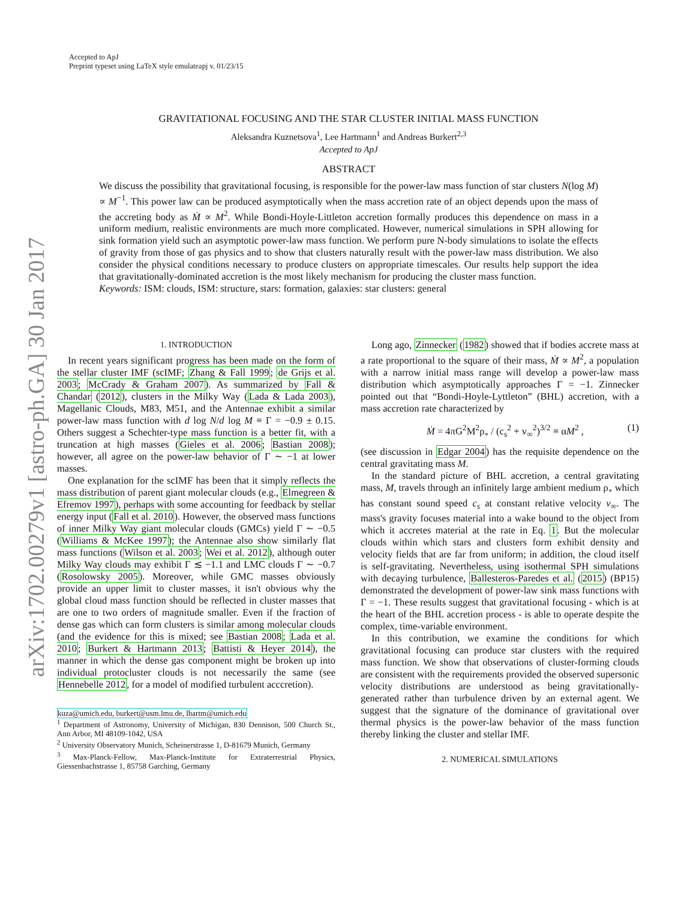arXiv:1702.00279v1 [astro-ph.GA] 30 Jan 2017
Accepted to ApJ
Preprint typeset using LaTeX style emulateapj v. 01/23/15
GRAVITATIONAL FOCUSING AND THE STAR CLUSTER INITIAL MASS FUNCTION
Aleksandra Kuznetsova<sup>1</sup>, Lee Hartmann<sup>1</sup> and Andreas Burkert<sup>2,3</sup>
Accepted to ApJ
ABSTRACT
We discuss the possibility that gravitational focusing, is responsible for the power-law mass function of star clusters N(log M) ∝ M<sup>−1</sup>. This power law can be produced asymptotically when the mass accretion rate of an object depends upon the mass of the accreting body as Ṁ ∝ M<sup>2</sup>. While Bondi-Hoyle-Littleton accretion formally produces this dependence on mass in a uniform medium, realistic environments are much more complicated. However, numerical simulations in SPH allowing for sink formation yield such an asymptotic power-law mass function. We perform pure N-body simulations to isolate the effects of gravity from those of gas physics and to show that clusters naturally result with the power-law mass distribution. We also consider the physical conditions necessary to produce clusters on appropriate timescales. Our results help support the idea that gravitationally-dominated accretion is the most likely mechanism for producing the cluster mass function.
Keywords: ISM: clouds, ISM: structure, stars: formation, galaxies: star clusters: general
1. INTRODUCTION
In recent years significant progress has been made on the form of the stellar cluster IMF (scIMF; Zhang & Fall 1999; de Grijs et al. 2003; McCrady & Graham 2007). As summarized by Fall & Chandar (2012), clusters in the Milky Way (Lada & Lada 2003), Magellanic Clouds, M83, M51, and the Antennae exhibit a similar power-law mass function with d log N/d log M ≡ Γ = −0.9 ± 0.15. Others suggest a Schechter-type mass function is a better fit, with a truncation at high masses (Gieles et al. 2006; Bastian 2008); however, all agree on the power-law behavior of Γ ∼ −1 at lower masses.
One explanation for the scIMF has been that it simply reflects the mass distribution of parent giant molecular clouds (e.g., Elmegreen & Efremov 1997), perhaps with some accounting for feedback by stellar energy input (Fall et al. 2010). However, the observed mass functions of inner Milky Way giant molecular clouds (GMCs) yield Γ ∼ −0.5 (Williams & McKee 1997); the Antennae also show similarly flat mass functions (Wilson et al. 2003; Wei et al. 2012), although outer Milky Way clouds may exhibit Γ ≲ −1.1 and LMC clouds Γ ∼ −0.7 (Rosolowsky 2005). Moreover, while GMC masses obviously provide an upper limit to cluster masses, it isn't obvious why the global cloud mass function should be reflected in cluster masses that are one to two orders of magnitude smaller. Even if the fraction of dense gas which can form clusters is similar among molecular clouds (and the evidence for this is mixed; see Bastian 2008; Lada et al. 2010; Burkert & Hartmann 2013; Battisti & Heyer 2014), the manner in which the dense gas component might be broken up into individual protocluster clouds is not necessarily the same (see Hennebelle 2012, for a model of modified turbulent acccretion).
kuza@umich.edu, burkert@usm.lmu.de, lhartm@umich.edu
<sup>1</sup> Department of Astronomy, University of Michigan, 830 Dennison, 500 Church St., Ann Arbor, MI 48109-1042, USA
<sup>2</sup> University Observatory Munich, Scheinerstrasse 1, D-81679 Munich, Germany
<sup>3</sup> Max-Planck-Fellow, Max-Planck-Institute for Extraterrestrial Physics, Giessenbachstrasse 1, 85758 Garching, Germany
Long ago, Zinnecker (1982) showed that if bodies accrete mass at a rate proportional to the square of their mass, Ṁ ∝ M<sup>2</sup>, a population with a narrow initial mass range will develop a power-law mass distribution which asymptotically approaches Γ = −1. Zinnecker pointed out that “Bondi-Hoyle-Lyttleton” (BHL) accretion, with a mass accretion rate characterized by
Ṁ = 4πG<sup>2</sup>M<sup>2</sup>ρ<sub>∘</sub> / (c<sub>s</sub><sup>2</sup> + v<sub>∞</sub><sup>2</sup>)<sup>3/2</sup> ≡ αM<sup>2</sup> , (1)
(see discussion in Edgar 2004) has the requisite dependence on the central gravitating mass M.
In the standard picture of BHL accretion, a central gravitating mass, M, travels through an infinitely large ambient medium ρ<sub>∘</sub> which has constant sound speed c<sub>s</sub> at constant relative velocity v<sub>∞</sub>. The mass's gravity focuses material into a wake bound to the object from which it accretes material at the rate in Eq. 1. But the molecular clouds within which stars and clusters form exhibit density and velocity fields that are far from uniform; in addition, the cloud itself is self-gravitating. Nevertheless, using isothermal SPH simulations with decaying turbulence, Ballesteros-Paredes et al. (2015) (BP15) demonstrated the development of power-law sink mass functions with Γ = −1. These results suggest that gravitational focusing - which is at the heart of the BHL accretion process - is able to operate despite the complex, time-variable environment.
In this contribution, we examine the conditions for which gravitational focusing can produce star clusters with the required mass function. We show that observations of cluster-forming clouds are consistent with the requirements provided the observed supersonic velocity distributions are understood as being gravitationally-generated rather than turbulence driven by an external agent. We suggest that the signature of the dominance of gravitational over thermal physics is the power-law behavior of the mass function thereby linking the cluster and stellar IMF.
2. NUMERICAL SIMULATIONS